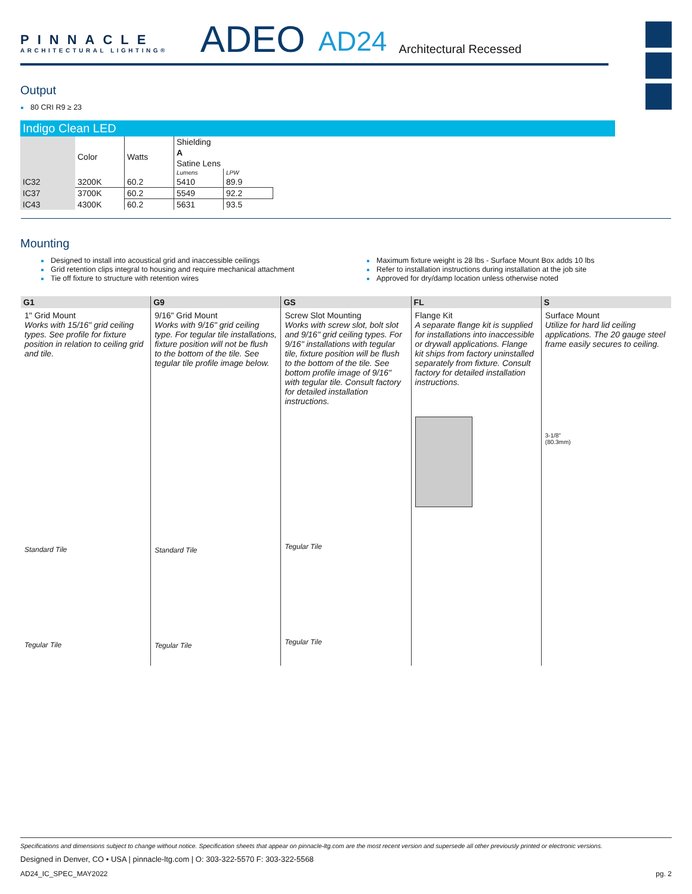PINNACLE
ARCHITECTURAL LIGHTING®
ADEO
AD24
Architectural Recessed
Output
80 CRI R9 ≥ 23
Indigo Clean LED
| | Color | Watts | Shielding | |
| | | | A | |
| | | | Satine Lens | |
| | | | Lumens | LPW |
| IC32 | 3200K | 60.2 | 5410 | 89.9 |
| IC37 | 3700K | 60.2 | 5549 | 92.2 |
| IC43 | 4300K | 60.2 | 5631 | 93.5 |
Mounting
Designed to install into acoustical grid and inaccessible ceilings
Grid retention clips integral to housing and require mechanical attachment
Tie off fixture to structure with retention wires
Maximum fixture weight is 28 lbs - Surface Mount Box adds 10 lbs
Refer to installation instructions during installation at the job site
Approved for dry/damp location unless otherwise noted
G1
1" Grid Mount
Works with 15/16" grid ceiling types. See profile for fixture position in relation to ceiling grid and tile.
Standard Tile
Tegular Tile
G9
9/16" Grid Mount
Works with 9/16" grid ceiling type. For tegular tile installations, fixture position will not be flush to the bottom of the tile. See tegular tile profile image below.
Standard Tile
Tegular Tile
GS
Screw Slot Mounting
Works with screw slot, bolt slot and 9/16" grid ceiling types. For 9/16" installations with tegular tile, fixture position will be flush to the bottom of the tile. See bottom profile image of 9/16" with tegular tile. Consult factory for detailed installation instructions.
Tegular Tile
Tegular Tile
FL
Flange Kit
A separate flange kit is supplied for installations into inaccessible or drywall applications. Flange kit ships from factory uninstalled separately from fixture. Consult factory for detailed installation instructions.
S
Surface Mount
Utilize for hard lid ceiling applications. The 20 gauge steel frame easily secures to ceiling.
3-1/8"
(80.3mm)
Specifications and dimensions subject to change without notice. Specification sheets that appear on pinnacle-ltg.com are the most recent version and supersede all other previously printed or electronic versions.
Designed in Denver, CO • USA | pinnacle-ltg.com | O: 303-322-5570 F: 303-322-5568
AD24_IC_SPEC_MAY2022 pg. 2